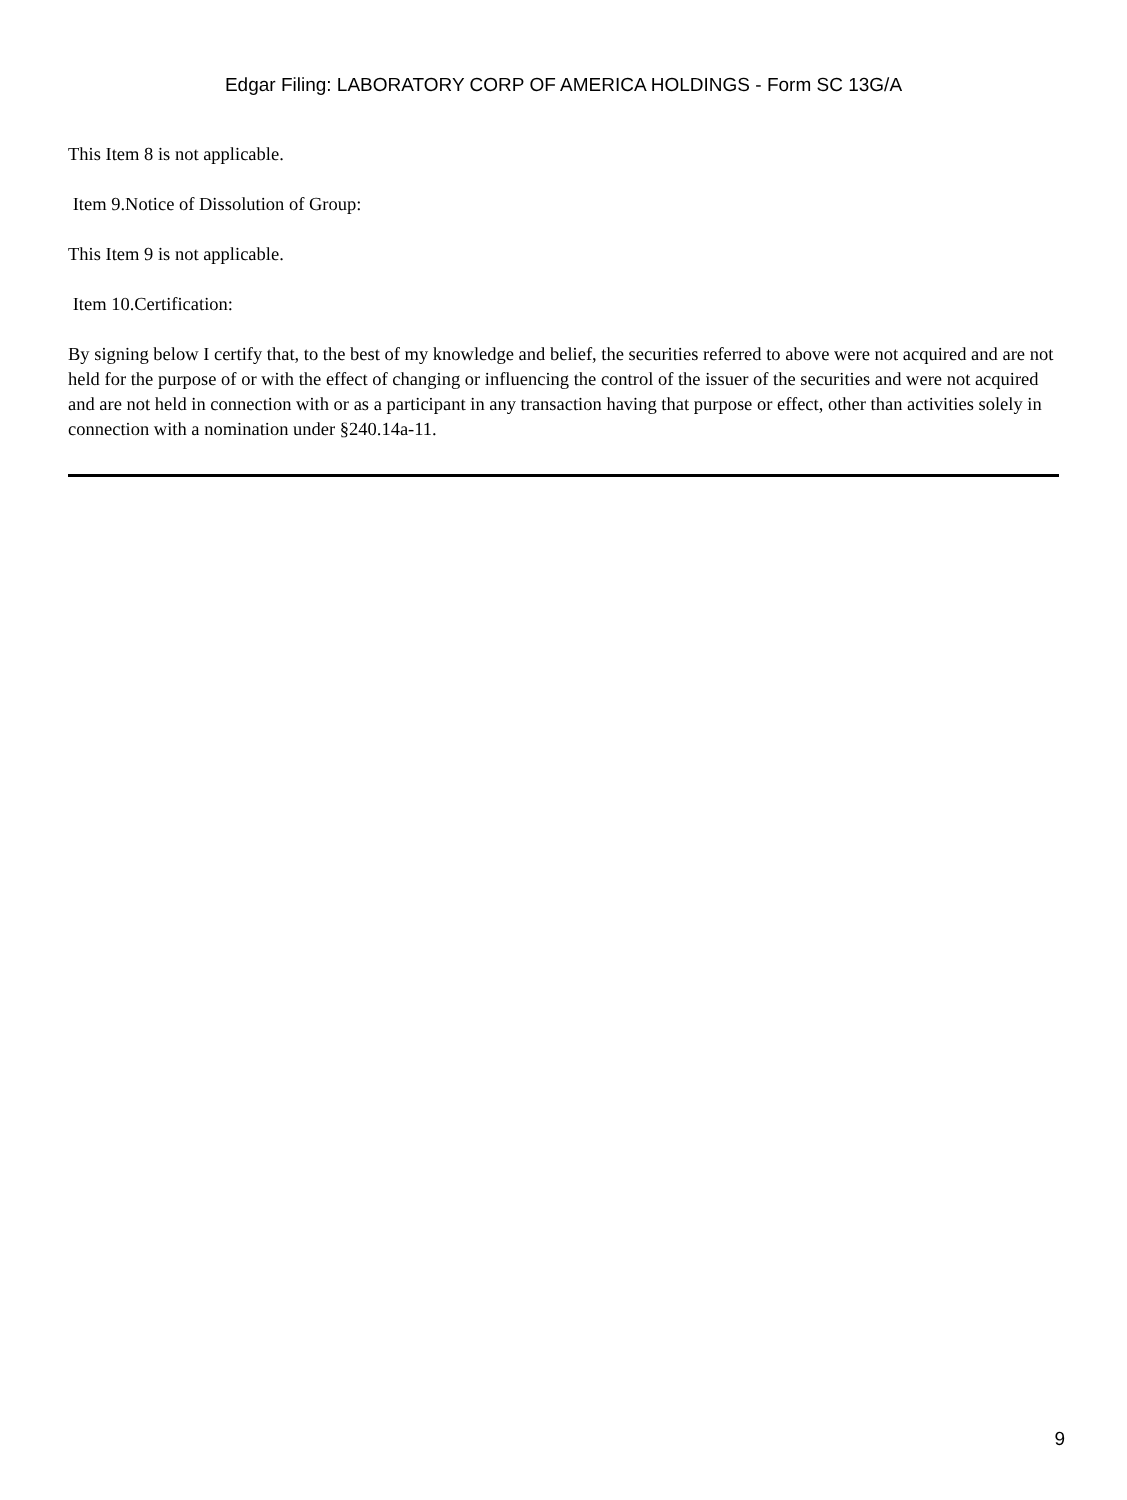Edgar Filing: LABORATORY CORP OF AMERICA HOLDINGS - Form SC 13G/A
This Item 8 is not applicable.
Item 9.Notice of Dissolution of Group:
This Item 9 is not applicable.
Item 10.Certification:
By signing below I certify that, to the best of my knowledge and belief, the securities referred to above were not acquired and are not held for the purpose of or with the effect of changing or influencing the control of the issuer of the securities and were not acquired and are not held in connection with or as a participant in any transaction having that purpose or effect, other than activities solely in connection with a nomination under §240.14a-11.
9